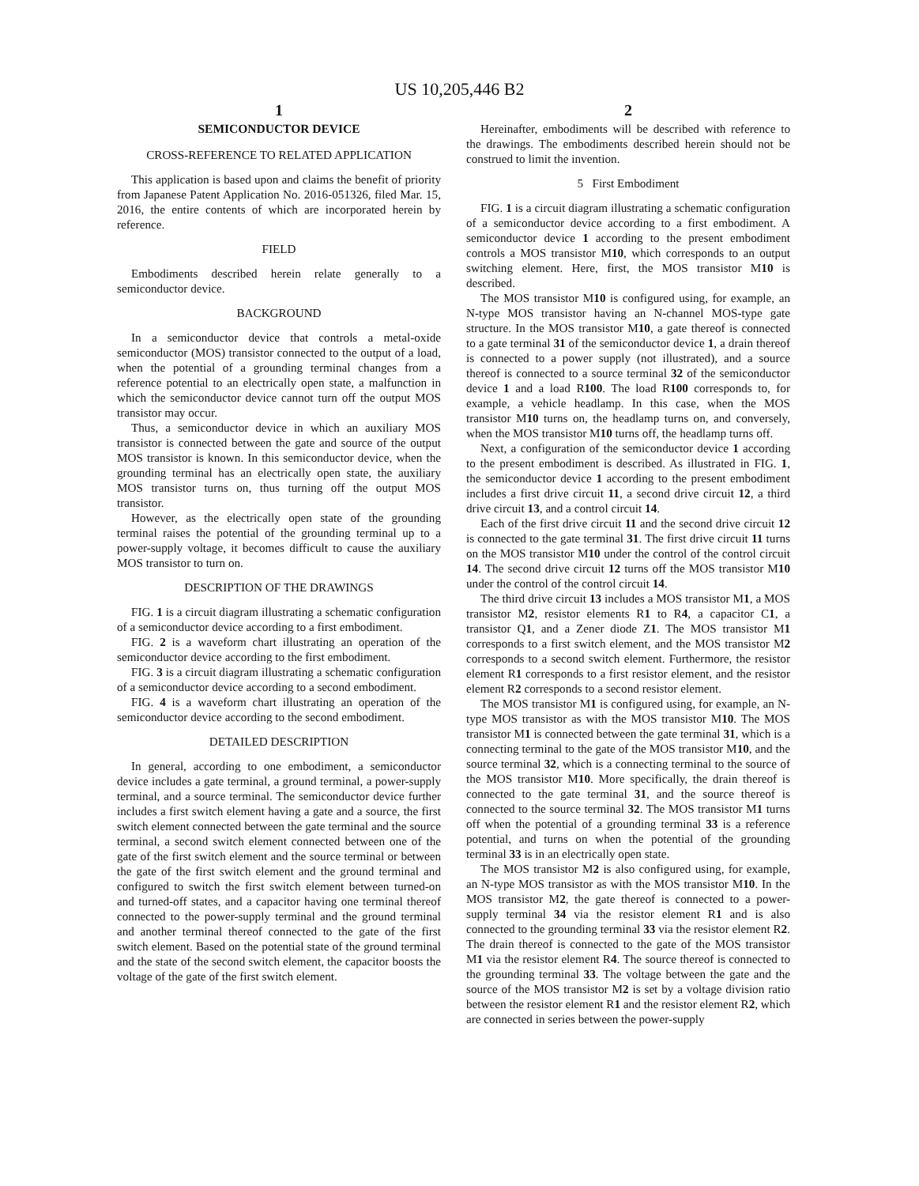US 10,205,446 B2
1
SEMICONDUCTOR DEVICE
CROSS-REFERENCE TO RELATED APPLICATION
This application is based upon and claims the benefit of priority from Japanese Patent Application No. 2016-051326, filed Mar. 15, 2016, the entire contents of which are incorporated herein by reference.
FIELD
Embodiments described herein relate generally to a semiconductor device.
BACKGROUND
In a semiconductor device that controls a metal-oxide semiconductor (MOS) transistor connected to the output of a load, when the potential of a grounding terminal changes from a reference potential to an electrically open state, a malfunction in which the semiconductor device cannot turn off the output MOS transistor may occur.
Thus, a semiconductor device in which an auxiliary MOS transistor is connected between the gate and source of the output MOS transistor is known. In this semiconductor device, when the grounding terminal has an electrically open state, the auxiliary MOS transistor turns on, thus turning off the output MOS transistor.
However, as the electrically open state of the grounding terminal raises the potential of the grounding terminal up to a power-supply voltage, it becomes difficult to cause the auxiliary MOS transistor to turn on.
DESCRIPTION OF THE DRAWINGS
FIG. 1 is a circuit diagram illustrating a schematic configuration of a semiconductor device according to a first embodiment.
FIG. 2 is a waveform chart illustrating an operation of the semiconductor device according to the first embodiment.
FIG. 3 is a circuit diagram illustrating a schematic configuration of a semiconductor device according to a second embodiment.
FIG. 4 is a waveform chart illustrating an operation of the semiconductor device according to the second embodiment.
DETAILED DESCRIPTION
In general, according to one embodiment, a semiconductor device includes a gate terminal, a ground terminal, a power-supply terminal, and a source terminal. The semiconductor device further includes a first switch element having a gate and a source, the first switch element connected between the gate terminal and the source terminal, a second switch element connected between one of the gate of the first switch element and the source terminal or between the gate of the first switch element and the ground terminal and configured to switch the first switch element between turned-on and turned-off states, and a capacitor having one terminal thereof connected to the power-supply terminal and the ground terminal and another terminal thereof connected to the gate of the first switch element. Based on the potential state of the ground terminal and the state of the second switch element, the capacitor boosts the voltage of the gate of the first switch element.
2
Hereinafter, embodiments will be described with reference to the drawings. The embodiments described herein should not be construed to limit the invention.
5 First Embodiment
FIG. 1 is a circuit diagram illustrating a schematic configuration of a semiconductor device according to a first embodiment. A semiconductor device 1 according to the present embodiment controls a MOS transistor M10, which corresponds to an output switching element. Here, first, the MOS transistor M10 is described.
The MOS transistor M10 is configured using, for example, an N-type MOS transistor having an N-channel MOS-type gate structure. In the MOS transistor M10, a gate thereof is connected to a gate terminal 31 of the semiconductor device 1, a drain thereof is connected to a power supply (not illustrated), and a source thereof is connected to a source terminal 32 of the semiconductor device 1 and a load R100. The load R100 corresponds to, for example, a vehicle headlamp. In this case, when the MOS transistor M10 turns on, the headlamp turns on, and conversely, when the MOS transistor M10 turns off, the headlamp turns off.
Next, a configuration of the semiconductor device 1 according to the present embodiment is described. As illustrated in FIG. 1, the semiconductor device 1 according to the present embodiment includes a first drive circuit 11, a second drive circuit 12, a third drive circuit 13, and a control circuit 14.
Each of the first drive circuit 11 and the second drive circuit 12 is connected to the gate terminal 31. The first drive circuit 11 turns on the MOS transistor M10 under the control of the control circuit 14. The second drive circuit 12 turns off the MOS transistor M10 under the control of the control circuit 14.
The third drive circuit 13 includes a MOS transistor M1, a MOS transistor M2, resistor elements R1 to R4, a capacitor C1, a transistor Q1, and a Zener diode Z1. The MOS transistor M1 corresponds to a first switch element, and the MOS transistor M2 corresponds to a second switch element. Furthermore, the resistor element R1 corresponds to a first resistor element, and the resistor element R2 corresponds to a second resistor element.
The MOS transistor M1 is configured using, for example, an N-type MOS transistor as with the MOS transistor M10. The MOS transistor M1 is connected between the gate terminal 31, which is a connecting terminal to the gate of the MOS transistor M10, and the source terminal 32, which is a connecting terminal to the source of the MOS transistor M10. More specifically, the drain thereof is connected to the gate terminal 31, and the source thereof is connected to the source terminal 32. The MOS transistor M1 turns off when the potential of a grounding terminal 33 is a reference potential, and turns on when the potential of the grounding terminal 33 is in an electrically open state.
The MOS transistor M2 is also configured using, for example, an N-type MOS transistor as with the MOS transistor M10. In the MOS transistor M2, the gate thereof is connected to a power-supply terminal 34 via the resistor element R1 and is also connected to the grounding terminal 33 via the resistor element R2. The drain thereof is connected to the gate of the MOS transistor M1 via the resistor element R4. The source thereof is connected to the grounding terminal 33. The voltage between the gate and the source of the MOS transistor M2 is set by a voltage division ratio between the resistor element R1 and the resistor element R2, which are connected in series between the power-supply